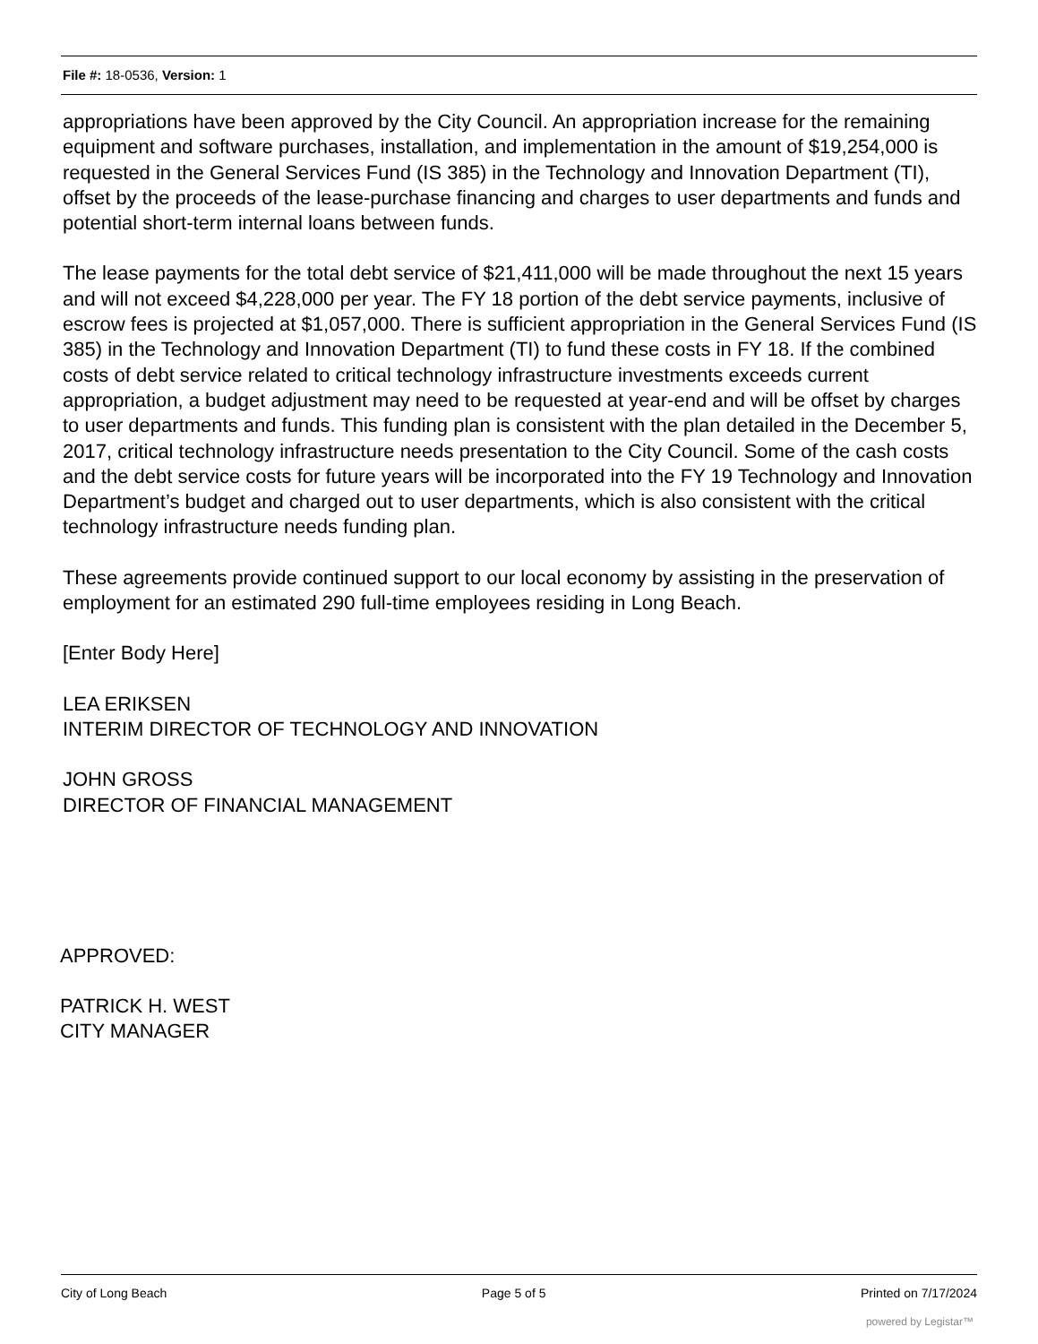File #: 18-0536, Version: 1
appropriations have been approved by the City Council. An appropriation increase for the remaining equipment and software purchases, installation, and implementation in the amount of $19,254,000 is requested in the General Services Fund (IS 385) in the Technology and Innovation Department (TI), offset by the proceeds of the lease-purchase financing and charges to user departments and funds and potential short-term internal loans between funds.
The lease payments for the total debt service of $21,411,000 will be made throughout the next 15 years and will not exceed $4,228,000 per year. The FY 18 portion of the debt service payments, inclusive of escrow fees is projected at $1,057,000. There is sufficient appropriation in the General Services Fund (IS 385) in the Technology and Innovation Department (TI) to fund these costs in FY 18. If the combined costs of debt service related to critical technology infrastructure investments exceeds current appropriation, a budget adjustment may need to be requested at year-end and will be offset by charges to user departments and funds. This funding plan is consistent with the plan detailed in the December 5, 2017, critical technology infrastructure needs presentation to the City Council. Some of the cash costs and the debt service costs for future years will be incorporated into the FY 19 Technology and Innovation Department’s budget and charged out to user departments, which is also consistent with the critical technology infrastructure needs funding plan.
These agreements provide continued support to our local economy by assisting in the preservation of employment for an estimated 290 full-time employees residing in Long Beach.
[Enter Body Here]
LEA ERIKSEN
INTERIM DIRECTOR OF TECHNOLOGY AND INNOVATION
JOHN GROSS
DIRECTOR OF FINANCIAL MANAGEMENT
APPROVED:
PATRICK H. WEST
CITY MANAGER
City of Long Beach Page 5 of 5 Printed on 7/17/2024
powered by Legistar™